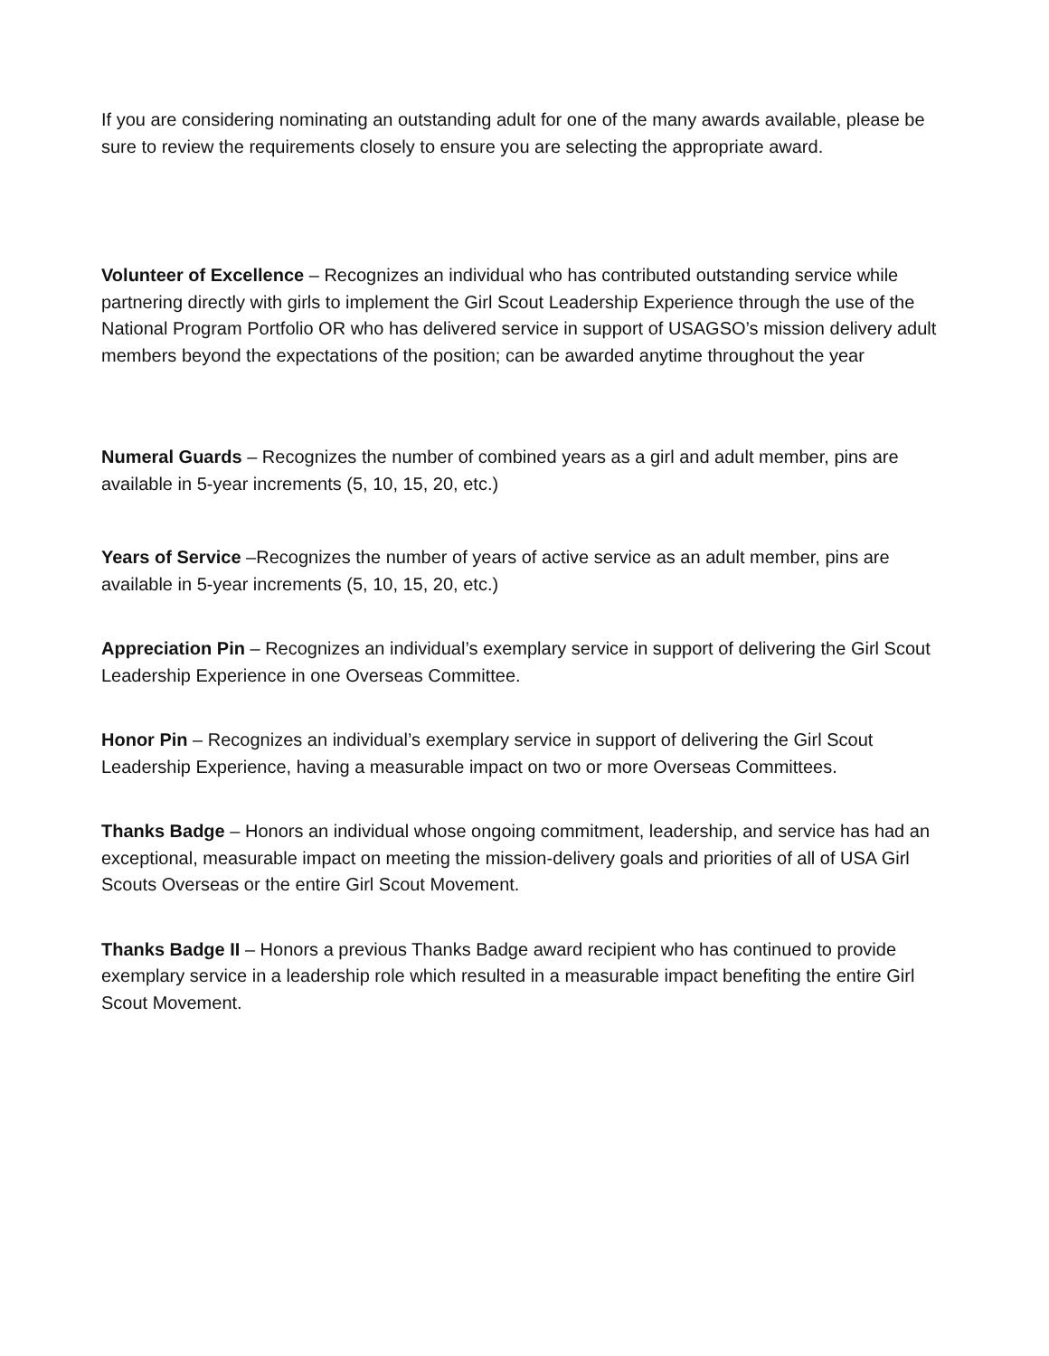If you are considering nominating an outstanding adult for one of the many awards available, please be sure to review the requirements closely to ensure you are selecting the appropriate award.
Volunteer of Excellence – Recognizes an individual who has contributed outstanding service while partnering directly with girls to implement the Girl Scout Leadership Experience through the use of the National Program Portfolio OR who has delivered service in support of USAGSO’s mission delivery adult members beyond the expectations of the position; can be awarded anytime throughout the year
Numeral Guards – Recognizes the number of combined years as a girl and adult member, pins are available in 5-year increments (5, 10, 15, 20, etc.)
Years of Service –Recognizes the number of years of active service as an adult member, pins are available in 5-year increments (5, 10, 15, 20, etc.)
Appreciation Pin – Recognizes an individual’s exemplary service in support of delivering the Girl Scout Leadership Experience in one Overseas Committee.
Honor Pin – Recognizes an individual’s exemplary service in support of delivering the Girl Scout Leadership Experience, having a measurable impact on two or more Overseas Committees.
Thanks Badge – Honors an individual whose ongoing commitment, leadership, and service has had an exceptional, measurable impact on meeting the mission-delivery goals and priorities of all of USA Girl Scouts Overseas or the entire Girl Scout Movement.
Thanks Badge II – Honors a previous Thanks Badge award recipient who has continued to provide exemplary service in a leadership role which resulted in a measurable impact benefiting the entire Girl Scout Movement.